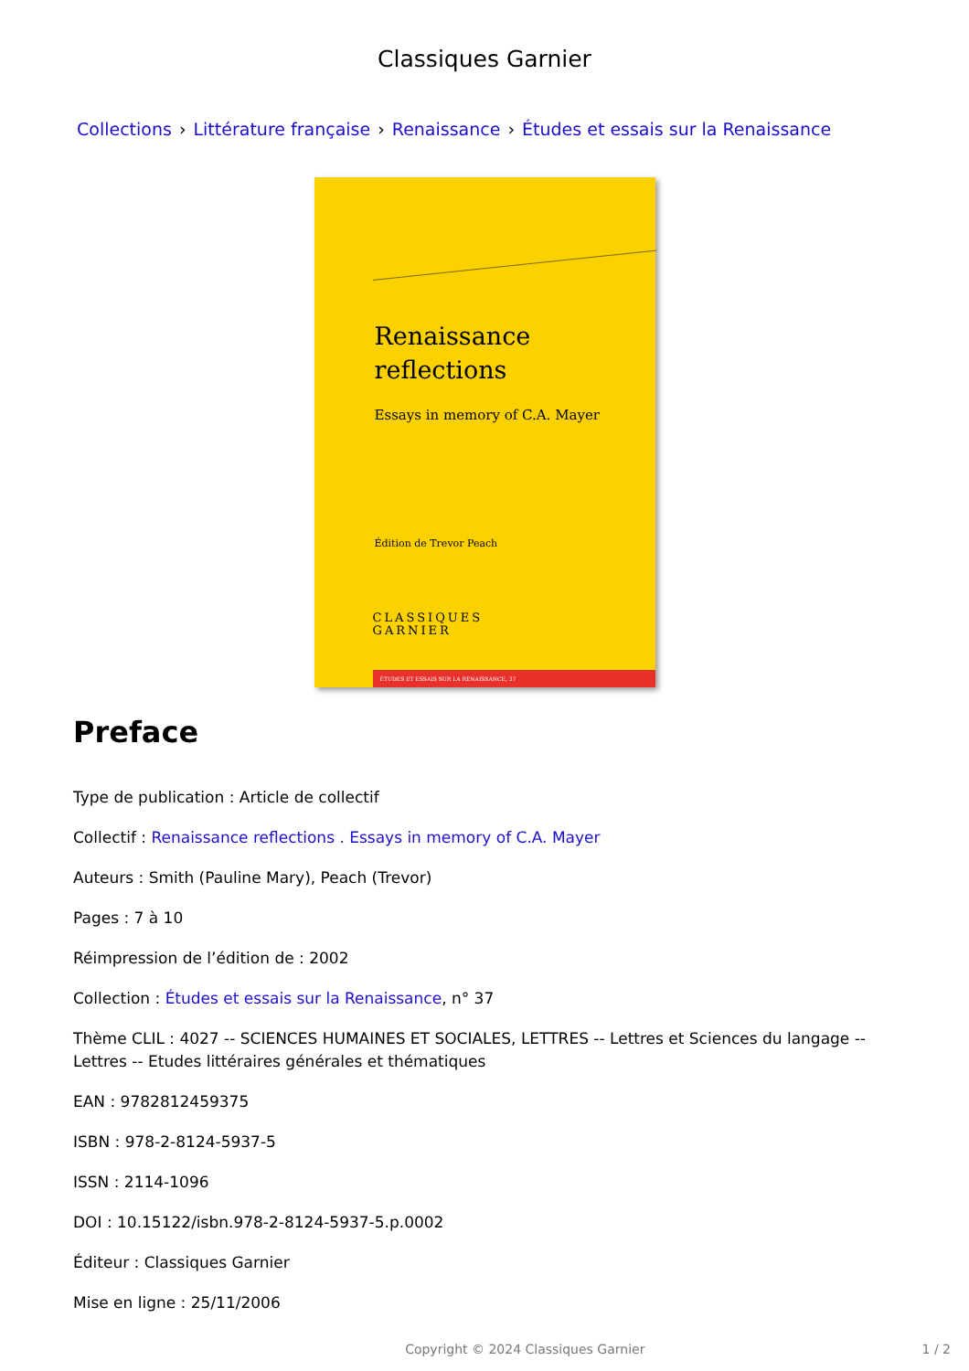Classiques Garnier
Collections › Littérature française › Renaissance › Études et essais sur la Renaissance
Renaissance
reflections
Essays in memory of C.A. Mayer
Édition de Trevor Peach
CLASSIQUES
GARNIER
ÉTUDES ET ESSAIS SUR LA RENAISSANCE, 37
Preface
Type de publication : Article de collectif
Collectif : Renaissance reflections . Essays in memory of C.A. Mayer
Auteurs : Smith (Pauline Mary), Peach (Trevor)
Pages : 7 à 10
Réimpression de l’édition de : 2002
Collection : Études et essais sur la Renaissance, n° 37
Thème CLIL : 4027 -- SCIENCES HUMAINES ET SOCIALES, LETTRES -- Lettres et Sciences du langage -- Lettres -- Etudes littéraires générales et thématiques
EAN : 9782812459375
ISBN : 978-2-8124-5937-5
ISSN : 2114-1096
DOI : 10.15122/isbn.978-2-8124-5937-5.p.0002
Éditeur : Classiques Garnier
Mise en ligne : 25/11/2006
Copyright © 2024 Classiques Garnier 1 / 2